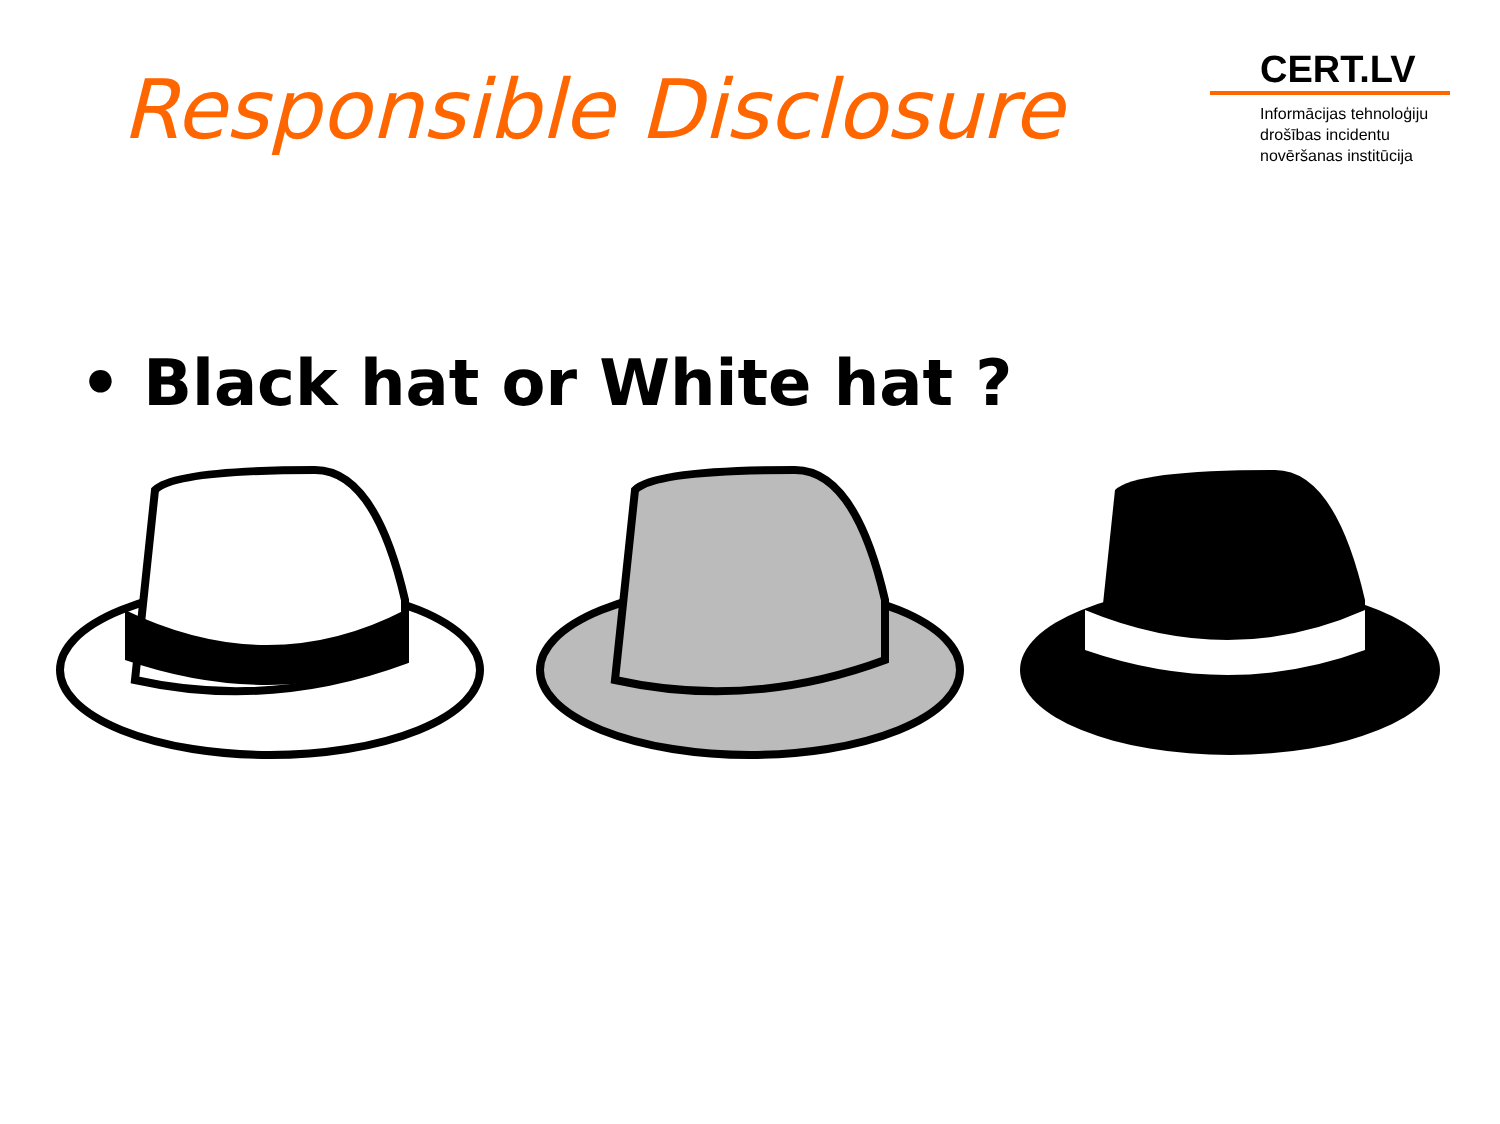Responsible Disclosure
CERT.LV
Informācijas tehnoloģiju
drošības incidentu
novēršanas institūcija
• Black hat or White hat ?